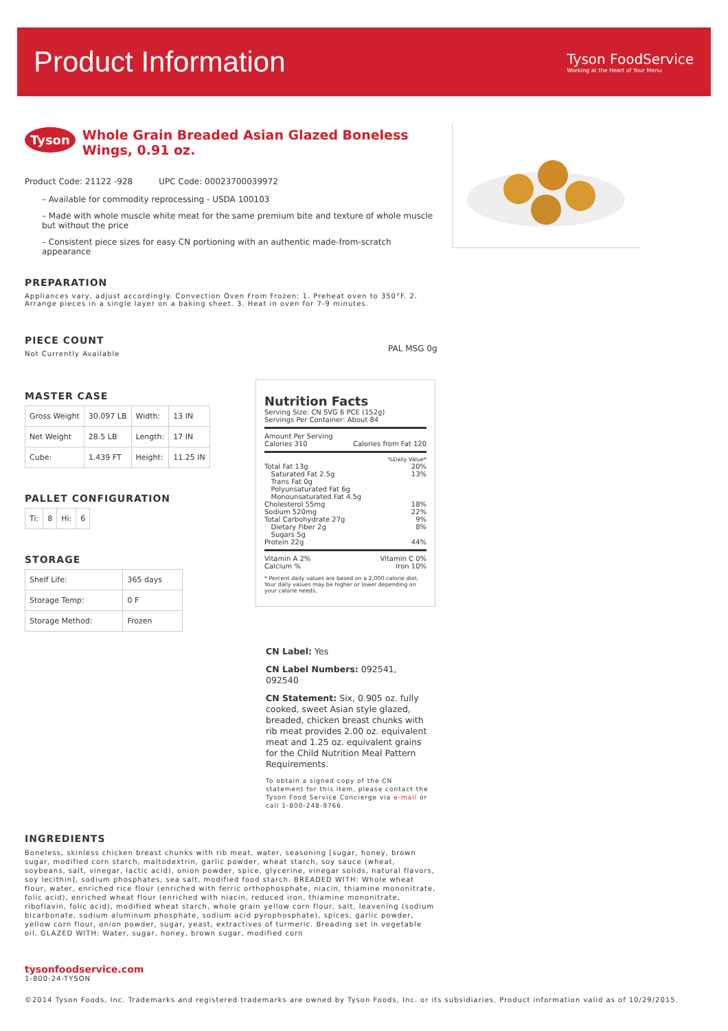Product Information
Tyson FoodService
Working at the Heart of Your Menu
Tyson Whole Grain Breaded Asian Glazed Boneless Wings, 0.91 oz.
Product Code: 21122 -928 UPC Code: 00023700039972
– Available for commodity reprocessing - USDA 100103
– Made with whole muscle white meat for the same premium bite and texture of whole muscle but without the price
– Consistent piece sizes for easy CN portioning with an authentic made-from-scratch appearance
PREPARATION
Appliances vary, adjust accordingly. Convection Oven From Frozen: 1. Preheat oven to 350°F. 2. Arrange pieces in a single layer on a baking sheet. 3. Heat in oven for 7-9 minutes.
PIECE COUNT
Not Currently Available
MASTER CASE
| Gross Weight | 30.097 LB | Width: | 13 IN |
| Net Weight | 28.5 LB | Length: | 17 IN |
| Cube: | 1.439 FT | Height: | 11.25 IN |
PALLET CONFIGURATION
| Ti: | 8 | Hi: | 6 |
STORAGE
| Shelf Life: | 365 days |
| Storage Temp: | 0 F |
| Storage Method: | Frozen |
PAL MSG 0g
Nutrition Facts
Serving Size: CN SVG 6 PCE (152g)
Servings Per Container: About 84
| Amount Per Serving | |
| Calories 310 | Calories from Fat 120 |
| | %Daily Value* |
| Total Fat 13g | 20% |
| Saturated Fat 2.5g | 13% |
| Trans Fat 0g | |
| Polyunsaturated Fat 6g | |
| Monounsaturated Fat 4.5g | |
| Cholesterol 55mg | 18% |
| Sodium 520mg | 22% |
| Total Carbohydrate 27g | 9% |
| Dietary Fiber 2g | 8% |
| Sugars 5g | |
| Protein 22g | 44% |
| Vitamin A 2% | Vitamin C 0% |
| Calcium % | Iron 10% |
* Percent daily values are based on a 2,000 calorie diet. Your daily values may be higher or lower depending on your calorie needs.
CN Label: Yes
CN Label Numbers: 092541, 092540
CN Statement: Six, 0.905 oz. fully cooked, sweet Asian style glazed, breaded, chicken breast chunks with rib meat provides 2.00 oz. equivalent meat and 1.25 oz. equivalent grains for the Child Nutrition Meal Pattern Requirements.
To obtain a signed copy of the CN statement for this item, please contact the Tyson Food Service Concierge via e-mail or call 1-800-248-9766.
INGREDIENTS
Boneless, skinless chicken breast chunks with rib meat, water, seasoning [sugar, honey, brown sugar, modified corn starch, maltodextrin, garlic powder, wheat starch, soy sauce (wheat, soybeans, salt, vinegar, lactic acid), onion powder, spice, glycerine, vinegar solids, natural flavors, soy lecithin], sodium phosphates, sea salt, modified food starch. BREADED WITH: Whole wheat flour, water, enriched rice flour (enriched with ferric orthophosphate, niacin, thiamine mononitrate, folic acid), enriched wheat flour (enriched with niacin, reduced iron, thiamine mononitrate, riboflavin, folic acid), modified wheat starch, whole grain yellow corn flour, salt, leavening (sodium bicarbonate, sodium aluminum phosphate, sodium acid pyrophosphate), spices, garlic powder, yellow corn flour, onion powder, sugar, yeast, extractives of turmeric. Breading set in vegetable oil. GLAZED WITH: Water, sugar, honey, brown sugar, modified corn
tysonfoodservice.com
1-800-24-TYSON
©2014 Tyson Foods, Inc. Trademarks and registered trademarks are owned by Tyson Foods, Inc. or its subsidiaries. Product information valid as of 10/29/2015.